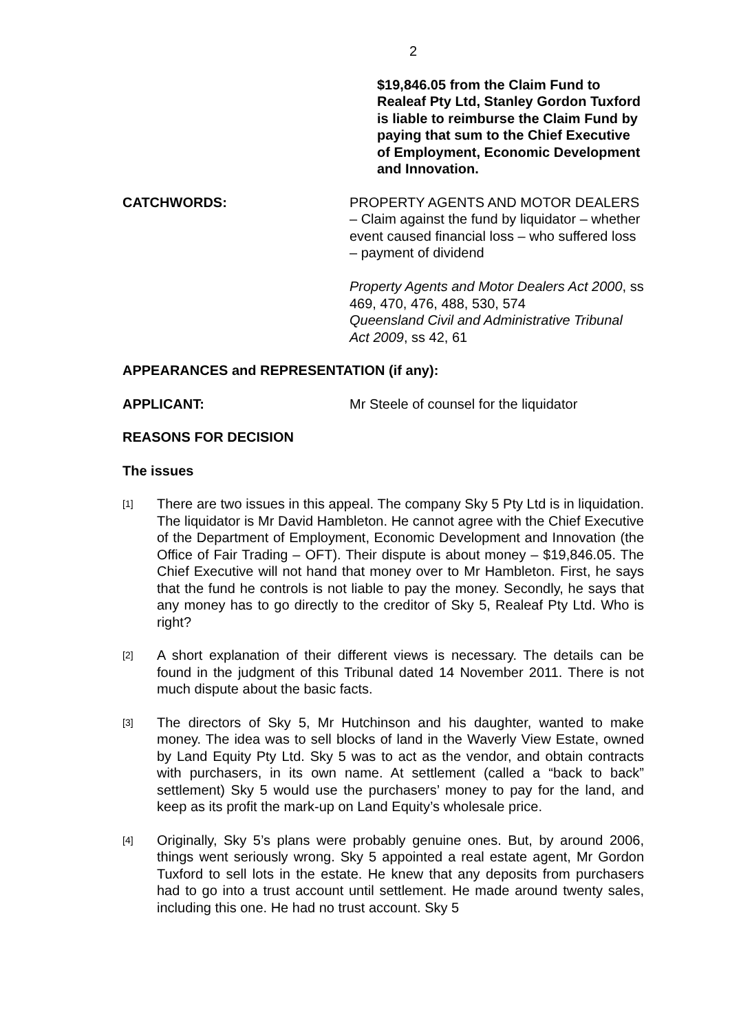2
$19,846.05 from the Claim Fund to Realeaf Pty Ltd, Stanley Gordon Tuxford is liable to reimburse the Claim Fund by paying that sum to the Chief Executive of Employment, Economic Development and Innovation.
CATCHWORDS: PROPERTY AGENTS AND MOTOR DEALERS – Claim against the fund by liquidator – whether event caused financial loss – who suffered loss – payment of dividend
Property Agents and Motor Dealers Act 2000, ss 469, 470, 476, 488, 530, 574
Queensland Civil and Administrative Tribunal Act 2009, ss 42, 61
APPEARANCES and REPRESENTATION (if any):
APPLICANT: Mr Steele of counsel for the liquidator
REASONS FOR DECISION
The issues
[1]
There are two issues in this appeal. The company Sky 5 Pty Ltd is in liquidation. The liquidator is Mr David Hambleton. He cannot agree with the Chief Executive of the Department of Employment, Economic Development and Innovation (the Office of Fair Trading – OFT). Their dispute is about money – $19,846.05. The Chief Executive will not hand that money over to Mr Hambleton. First, he says that the fund he controls is not liable to pay the money. Secondly, he says that any money has to go directly to the creditor of Sky 5, Realeaf Pty Ltd. Who is right?
[2]
A short explanation of their different views is necessary. The details can be found in the judgment of this Tribunal dated 14 November 2011. There is not much dispute about the basic facts.
[3]
The directors of Sky 5, Mr Hutchinson and his daughter, wanted to make money. The idea was to sell blocks of land in the Waverly View Estate, owned by Land Equity Pty Ltd. Sky 5 was to act as the vendor, and obtain contracts with purchasers, in its own name. At settlement (called a “back to back” settlement) Sky 5 would use the purchasers’ money to pay for the land, and keep as its profit the mark-up on Land Equity’s wholesale price.
[4]
Originally, Sky 5’s plans were probably genuine ones. But, by around 2006, things went seriously wrong. Sky 5 appointed a real estate agent, Mr Gordon Tuxford to sell lots in the estate. He knew that any deposits from purchasers had to go into a trust account until settlement. He made around twenty sales, including this one. He had no trust account. Sky 5